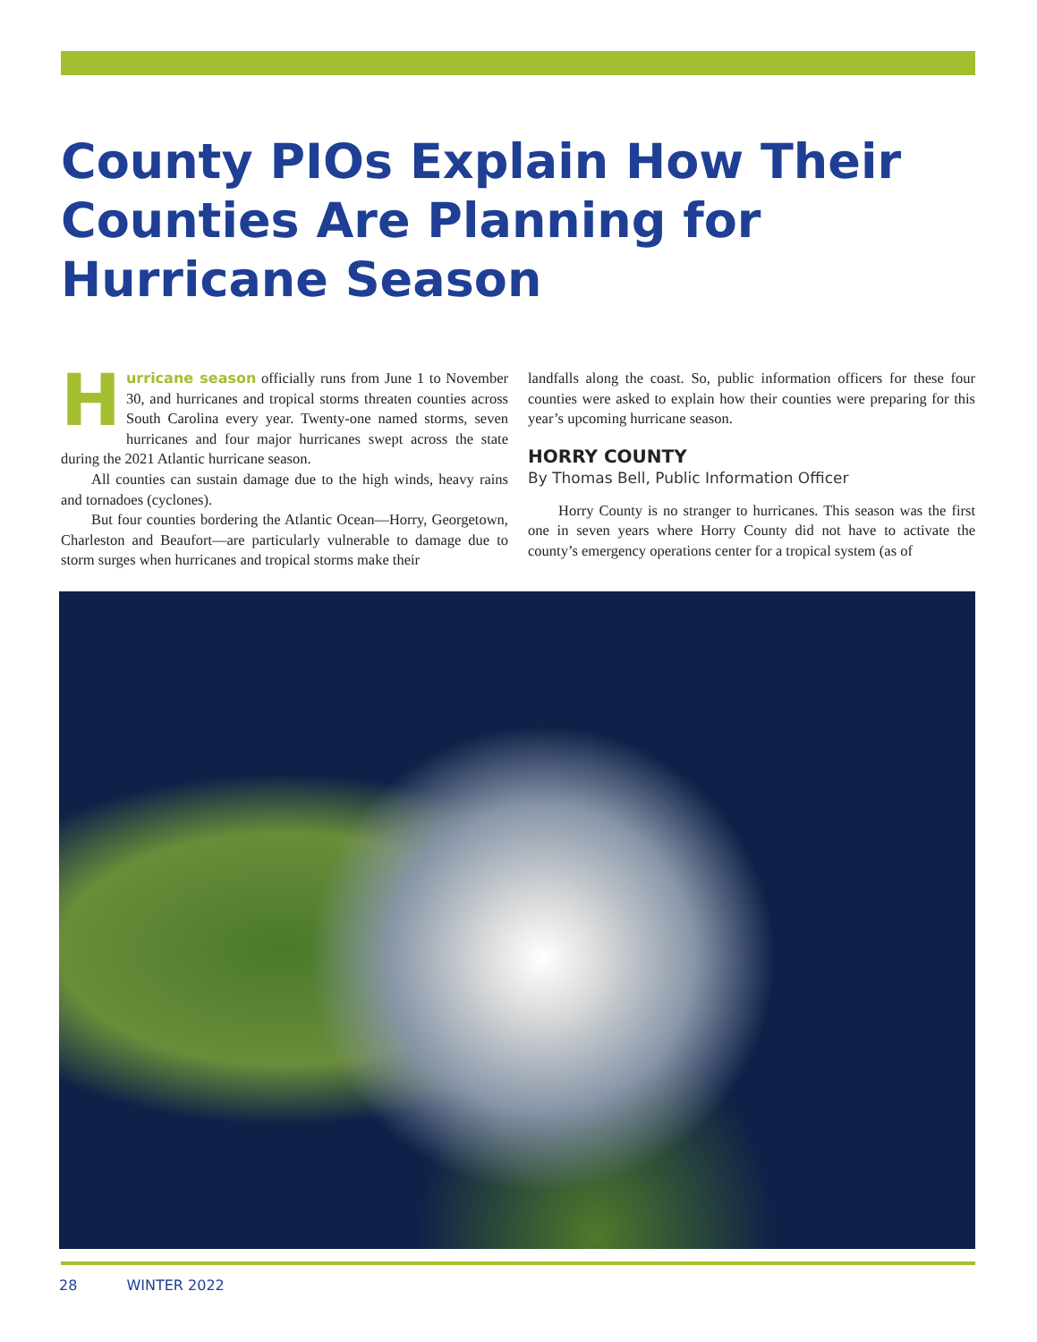County PIOs Explain How Their Counties Are Planning for Hurricane Season
Hurricane season officially runs from June 1 to November 30, and hurricanes and tropical storms threaten counties across South Carolina every year. Twenty-one named storms, seven hurricanes and four major hurricanes swept across the state during the 2021 Atlantic hurricane season.
All counties can sustain damage due to the high winds, heavy rains and tornadoes (cyclones).
But four counties bordering the Atlantic Ocean—Horry, Georgetown, Charleston and Beaufort—are particularly vulnerable to damage due to storm surges when hurricanes and tropical storms make their
landfalls along the coast. So, public information officers for these four counties were asked to explain how their counties were preparing for this year’s upcoming hurricane season.
HORRY COUNTY
By Thomas Bell, Public Information Officer
Horry County is no stranger to hurricanes. This season was the first one in seven years where Horry County did not have to activate the county’s emergency operations center for a tropical system (as of
28 WINTER 2022